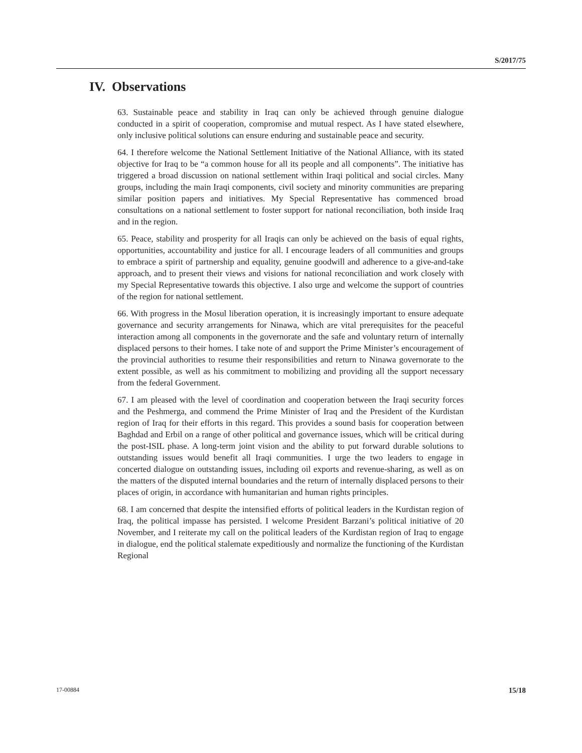S/2017/75
IV. Observations
63. Sustainable peace and stability in Iraq can only be achieved through genuine dialogue conducted in a spirit of cooperation, compromise and mutual respect. As I have stated elsewhere, only inclusive political solutions can ensure enduring and sustainable peace and security.
64. I therefore welcome the National Settlement Initiative of the National Alliance, with its stated objective for Iraq to be “a common house for all its people and all components”. The initiative has triggered a broad discussion on national settlement within Iraqi political and social circles. Many groups, including the main Iraqi components, civil society and minority communities are preparing similar position papers and initiatives. My Special Representative has commenced broad consultations on a national settlement to foster support for national reconciliation, both inside Iraq and in the region.
65. Peace, stability and prosperity for all Iraqis can only be achieved on the basis of equal rights, opportunities, accountability and justice for all. I encourage leaders of all communities and groups to embrace a spirit of partnership and equality, genuine goodwill and adherence to a give-and-take approach, and to present their views and visions for national reconciliation and work closely with my Special Representative towards this objective. I also urge and welcome the support of countries of the region for national settlement.
66. With progress in the Mosul liberation operation, it is increasingly important to ensure adequate governance and security arrangements for Ninawa, which are vital prerequisites for the peaceful interaction among all components in the governorate and the safe and voluntary return of internally displaced persons to their homes. I take note of and support the Prime Minister’s encouragement of the provincial authorities to resume their responsibilities and return to Ninawa governorate to the extent possible, as well as his commitment to mobilizing and providing all the support necessary from the federal Government.
67. I am pleased with the level of coordination and cooperation between the Iraqi security forces and the Peshmerga, and commend the Prime Minister of Iraq and the President of the Kurdistan region of Iraq for their efforts in this regard. This provides a sound basis for cooperation between Baghdad and Erbil on a range of other political and governance issues, which will be critical during the post-ISIL phase. A long-term joint vision and the ability to put forward durable solutions to outstanding issues would benefit all Iraqi communities. I urge the two leaders to engage in concerted dialogue on outstanding issues, including oil exports and revenue-sharing, as well as on the matters of the disputed internal boundaries and the return of internally displaced persons to their places of origin, in accordance with humanitarian and human rights principles.
68. I am concerned that despite the intensified efforts of political leaders in the Kurdistan region of Iraq, the political impasse has persisted. I welcome President Barzani’s political initiative of 20 November, and I reiterate my call on the political leaders of the Kurdistan region of Iraq to engage in dialogue, end the political stalemate expeditiously and normalize the functioning of the Kurdistan Regional
17-00884 15/18